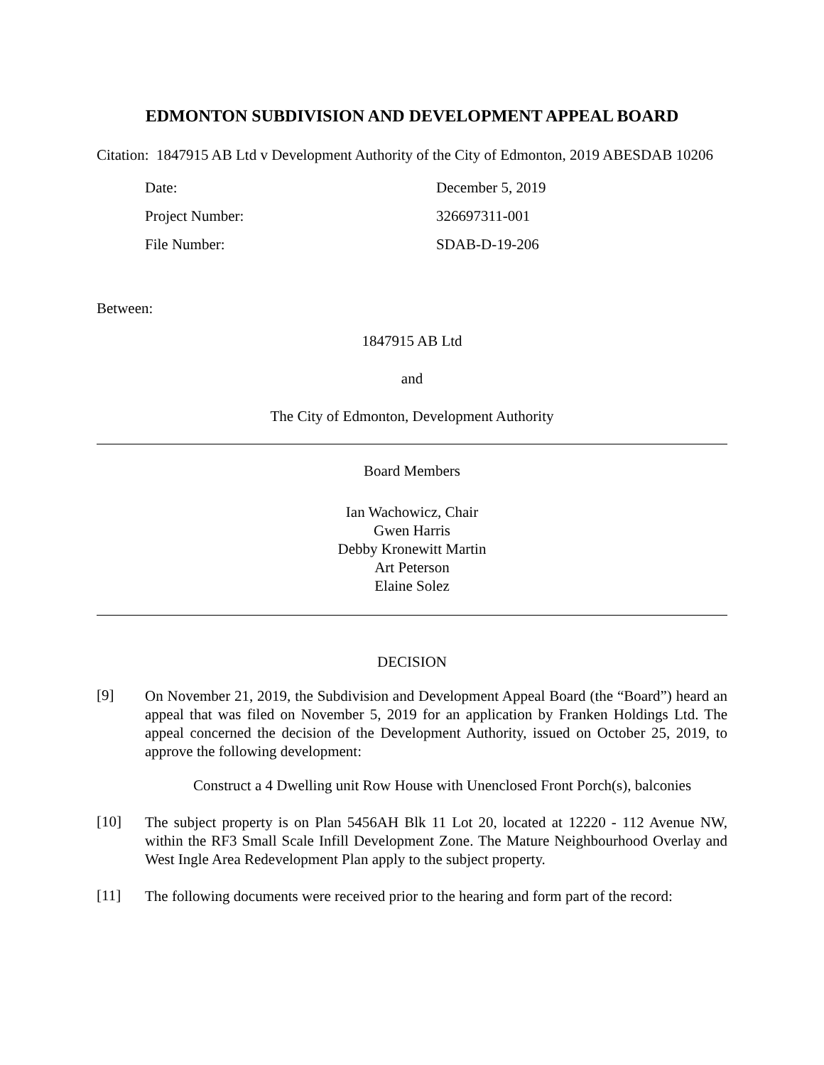EDMONTON SUBDIVISION AND DEVELOPMENT APPEAL BOARD
Citation: 1847915 AB Ltd v Development Authority of the City of Edmonton, 2019 ABESDAB 10206
| Date: | December 5, 2019 |
| Project Number: | 326697311-001 |
| File Number: | SDAB-D-19-206 |
Between:
1847915 AB Ltd
and
The City of Edmonton, Development Authority
Board Members
Ian Wachowicz, Chair
Gwen Harris
Debby Kronewitt Martin
Art Peterson
Elaine Solez
DECISION
[9]
On November 21, 2019, the Subdivision and Development Appeal Board (the “Board”) heard an appeal that was filed on November 5, 2019 for an application by Franken Holdings Ltd. The appeal concerned the decision of the Development Authority, issued on October 25, 2019, to approve the following development:
Construct a 4 Dwelling unit Row House with Unenclosed Front Porch(s), balconies
[10]
The subject property is on Plan 5456AH Blk 11 Lot 20, located at 12220 - 112 Avenue NW, within the RF3 Small Scale Infill Development Zone. The Mature Neighbourhood Overlay and West Ingle Area Redevelopment Plan apply to the subject property.
[11]
The following documents were received prior to the hearing and form part of the record: